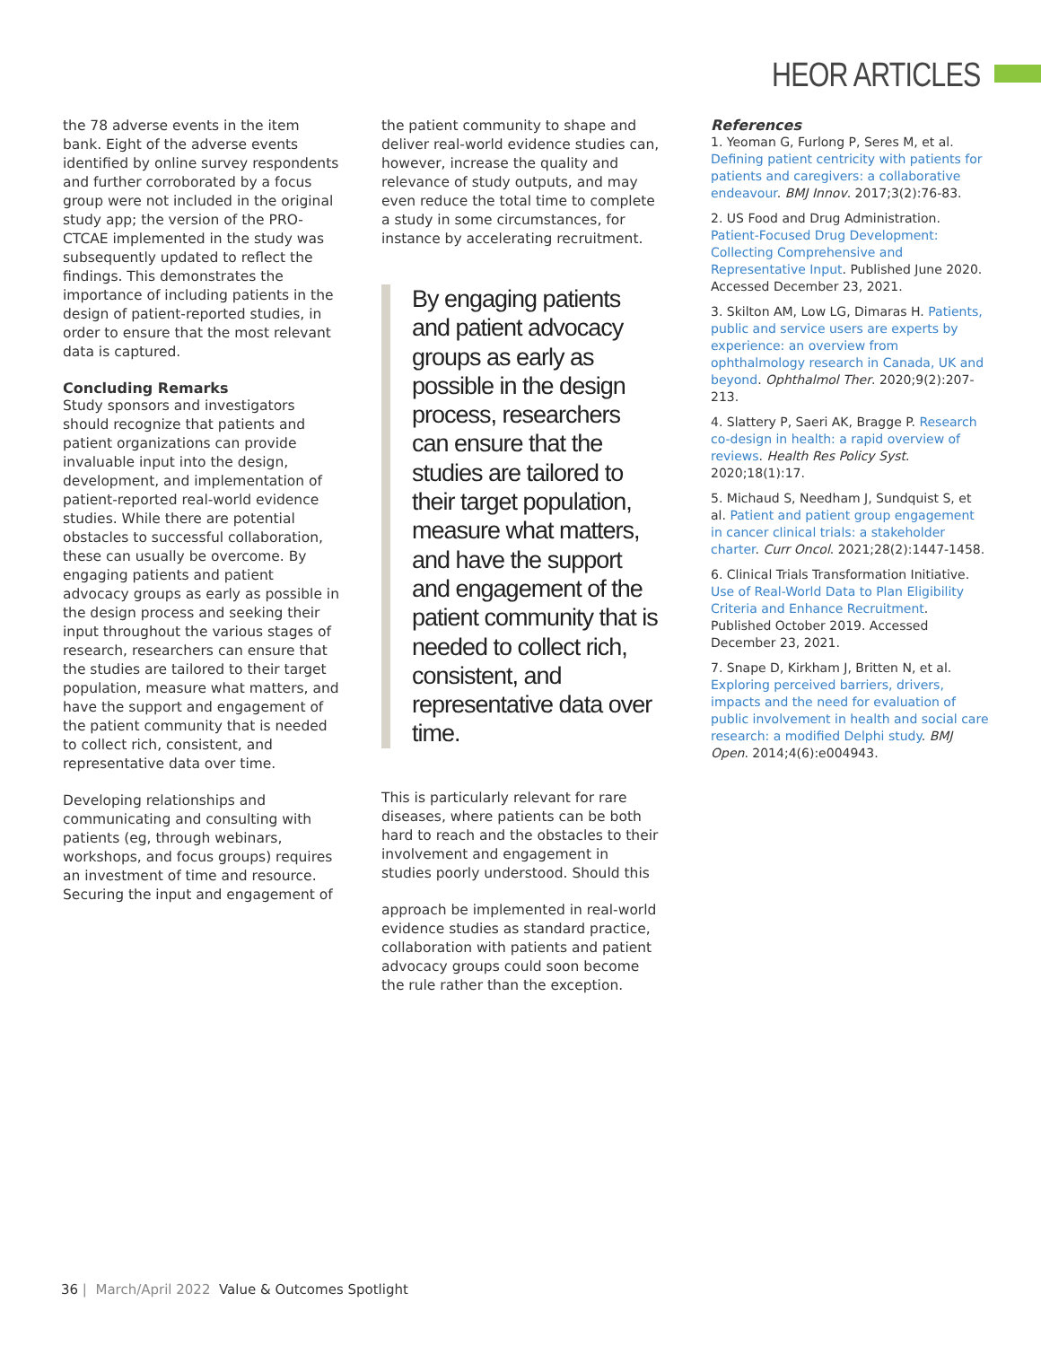HEOR ARTICLES
the 78 adverse events in the item bank. Eight of the adverse events identified by online survey respondents and further corroborated by a focus group were not included in the original study app; the version of the PRO-CTCAE implemented in the study was subsequently updated to reflect the findings. This demonstrates the importance of including patients in the design of patient-reported studies, in order to ensure that the most relevant data is captured.
Concluding Remarks
Study sponsors and investigators should recognize that patients and patient organizations can provide invaluable input into the design, development, and implementation of patient-reported real-world evidence studies. While there are potential obstacles to successful collaboration, these can usually be overcome. By engaging patients and patient advocacy groups as early as possible in the design process and seeking their input throughout the various stages of research, researchers can ensure that the studies are tailored to their target population, measure what matters, and have the support and engagement of the patient community that is needed to collect rich, consistent, and representative data over time.
Developing relationships and communicating and consulting with patients (eg, through webinars, workshops, and focus groups) requires an investment of time and resource. Securing the input and engagement of
the patient community to shape and deliver real-world evidence studies can, however, increase the quality and relevance of study outputs, and may even reduce the total time to complete a study in some circumstances, for instance by accelerating recruitment.
By engaging patients and patient advocacy groups as early as possible in the design process, researchers can ensure that the studies are tailored to their target population, measure what matters, and have the support and engagement of the patient community that is needed to collect rich, consistent, and representative data over time.
This is particularly relevant for rare diseases, where patients can be both hard to reach and the obstacles to their involvement and engagement in studies poorly understood. Should this
approach be implemented in real-world evidence studies as standard practice, collaboration with patients and patient advocacy groups could soon become the rule rather than the exception.
References
1. Yeoman G, Furlong P, Seres M, et al. Defining patient centricity with patients for patients and caregivers: a collaborative endeavour. BMJ Innov. 2017;3(2):76-83.
2. US Food and Drug Administration. Patient-Focused Drug Development: Collecting Comprehensive and Representative Input. Published June 2020. Accessed December 23, 2021.
3. Skilton AM, Low LG, Dimaras H. Patients, public and service users are experts by experience: an overview from ophthalmology research in Canada, UK and beyond. Ophthalmol Ther. 2020;9(2):207-213.
4. Slattery P, Saeri AK, Bragge P. Research co-design in health: a rapid overview of reviews. Health Res Policy Syst. 2020;18(1):17.
5. Michaud S, Needham J, Sundquist S, et al. Patient and patient group engagement in cancer clinical trials: a stakeholder charter. Curr Oncol. 2021;28(2):1447-1458.
6. Clinical Trials Transformation Initiative. Use of Real-World Data to Plan Eligibility Criteria and Enhance Recruitment. Published October 2019. Accessed December 23, 2021.
7. Snape D, Kirkham J, Britten N, et al. Exploring perceived barriers, drivers, impacts and the need for evaluation of public involvement in health and social care research: a modified Delphi study. BMJ Open. 2014;4(6):e004943.
36 | March/April 2022 Value & Outcomes Spotlight